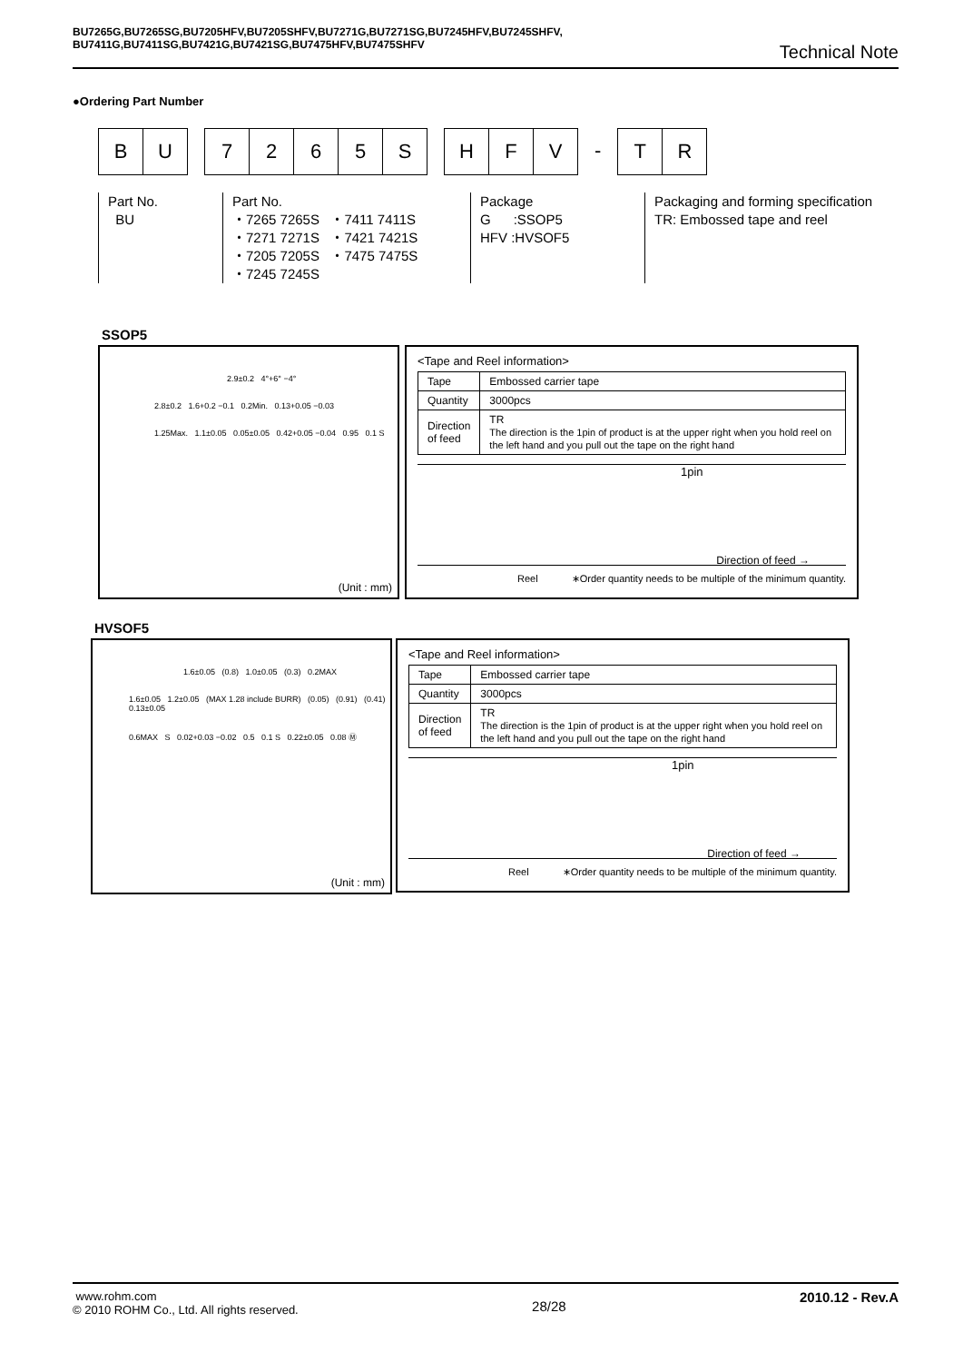BU7265G,BU7265SG,BU7205HFV,BU7205SHFV,BU7271G,BU7271SG,BU7245HFV,BU7245SHFV,
BU7411G,BU7411SG,BU7421G,BU7421SG,BU7475HFV,BU7475SHFV
Technical Note
●Ordering Part Number
B U 7 2 6 5 S H F V
-
T R
Part No.
BU
Part No.
・7265 7265S ・7411 7411S
・7271 7271S ・7421 7421S
・7205 7205S ・7475 7475S
・7245 7245S
Package
G :SSOP5
HFV :HVSOF5
Packaging and forming specification
TR: Embossed tape and reel
SSOP5
2.9±0.2 4°+6° −4°
2.8±0.2 1.6+0.2 −0.1 0.2Min. 0.13+0.05 −0.03
1.25Max. 1.1±0.05 0.05±0.05 0.42+0.05 −0.04 0.95 0.1 S
(Unit : mm)
<Tape and Reel information>
| Tape | Embossed carrier tape |
| Quantity | 3000pcs |
| Direction of feed | TR The direction is the 1pin of product is at the upper right when you hold reel on the left hand and you pull out the tape on the right hand |
1pin
Direction of feed →
Reel ∗Order quantity needs to be multiple of the minimum quantity.
HVSOF5
1.6±0.05 (0.8) 1.0±0.05 (0.3) 0.2MAX
1.6±0.05 1.2±0.05 (MAX 1.28 include BURR) (0.05) (0.91) (0.41) 0.13±0.05
0.6MAX S 0.02+0.03 −0.02 0.5 0.1 S 0.22±0.05 0.08 Ⓜ
(Unit : mm)
<Tape and Reel information>
| Tape | Embossed carrier tape |
| Quantity | 3000pcs |
| Direction of feed | TR The direction is the 1pin of product is at the upper right when you hold reel on the left hand and you pull out the tape on the right hand |
1pin
Direction of feed →
Reel ∗Order quantity needs to be multiple of the minimum quantity.
www.rohm.com
© 2010 ROHM Co., Ltd. All rights reserved.
28/28
2010.12 - Rev.A